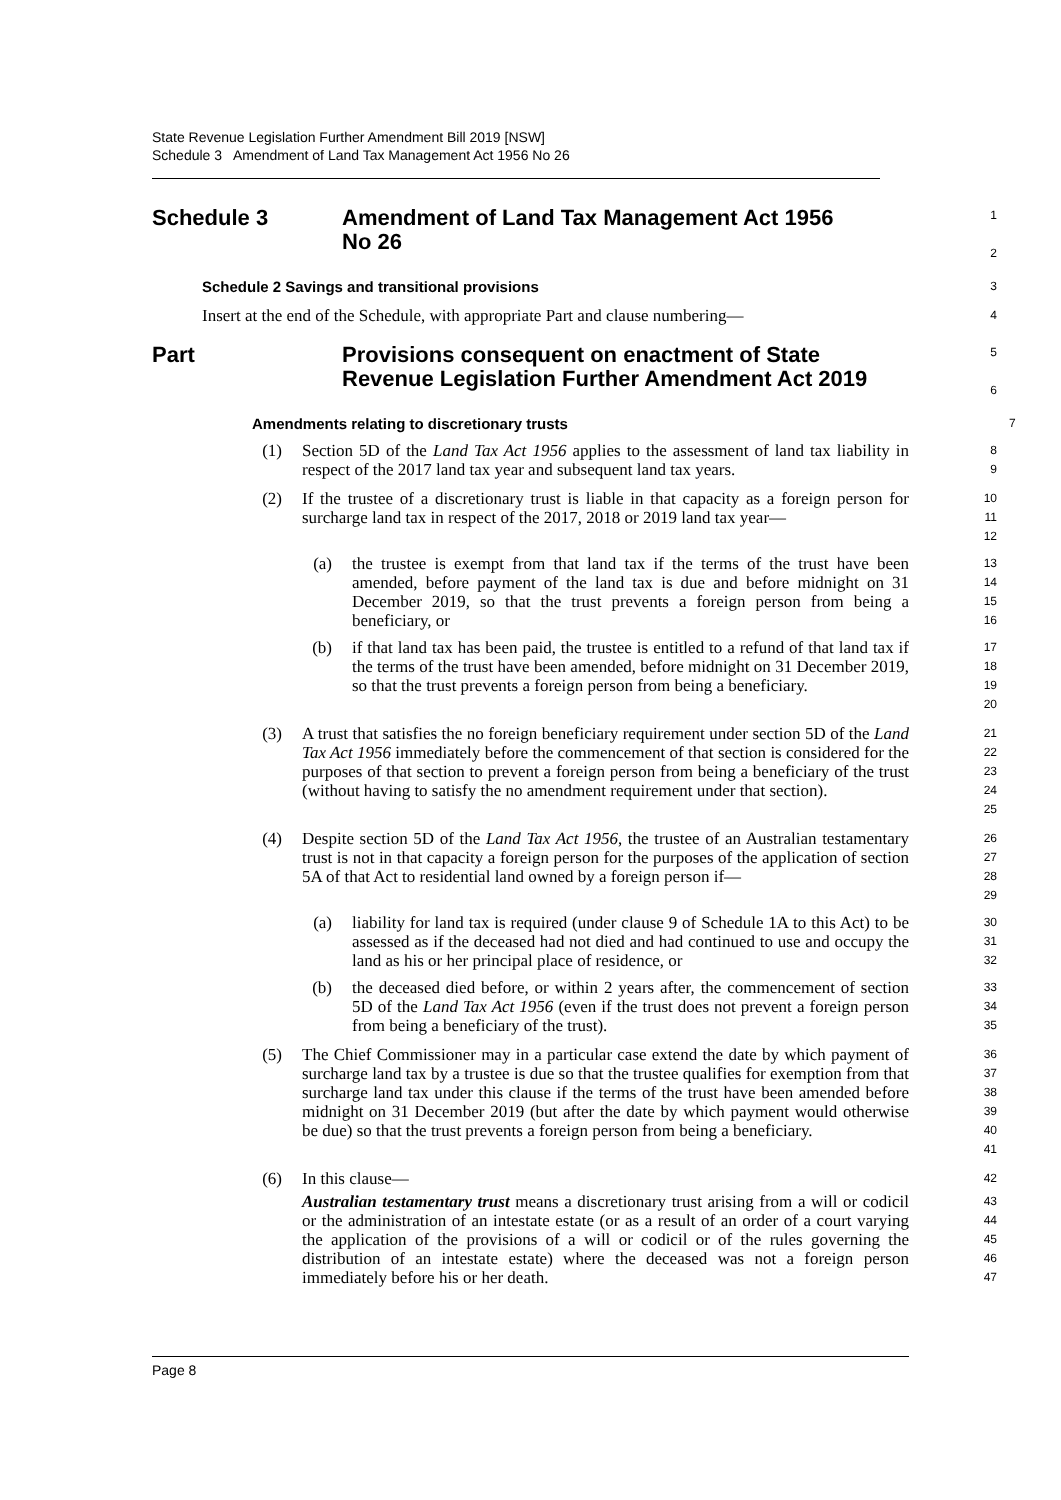State Revenue Legislation Further Amendment Bill 2019 [NSW]
Schedule 3 Amendment of Land Tax Management Act 1956 No 26
Schedule 3 Amendment of Land Tax Management Act 1956
No 26
1
2
Schedule 2 Savings and transitional provisions
3
Insert at the end of the Schedule, with appropriate Part and clause numbering—
4
Part Provisions consequent on enactment of State
Revenue Legislation Further Amendment Act 2019
5
6
Amendments relating to discretionary trusts
7
(1) Section 5D of the Land Tax Act 1956 applies to the assessment of land tax liability in respect of the 2017 land tax year and subsequent land tax years.
8
9
(2) If the trustee of a discretionary trust is liable in that capacity as a foreign person for surcharge land tax in respect of the 2017, 2018 or 2019 land tax year—
10
11
12
(a) the trustee is exempt from that land tax if the terms of the trust have been amended, before payment of the land tax is due and before midnight on 31 December 2019, so that the trust prevents a foreign person from being a beneficiary, or
13
14
15
16
(b) if that land tax has been paid, the trustee is entitled to a refund of that land tax if the terms of the trust have been amended, before midnight on 31 December 2019, so that the trust prevents a foreign person from being a beneficiary.
17
18
19
20
(3) A trust that satisfies the no foreign beneficiary requirement under section 5D of the Land Tax Act 1956 immediately before the commencement of that section is considered for the purposes of that section to prevent a foreign person from being a beneficiary of the trust (without having to satisfy the no amendment requirement under that section).
21
22
23
24
25
(4) Despite section 5D of the Land Tax Act 1956, the trustee of an Australian testamentary trust is not in that capacity a foreign person for the purposes of the application of section 5A of that Act to residential land owned by a foreign person if—
26
27
28
29
(a) liability for land tax is required (under clause 9 of Schedule 1A to this Act) to be assessed as if the deceased had not died and had continued to use and occupy the land as his or her principal place of residence, or
30
31
32
(b) the deceased died before, or within 2 years after, the commencement of section 5D of the Land Tax Act 1956 (even if the trust does not prevent a foreign person from being a beneficiary of the trust).
33
34
35
(5) The Chief Commissioner may in a particular case extend the date by which payment of surcharge land tax by a trustee is due so that the trustee qualifies for exemption from that surcharge land tax under this clause if the terms of the trust have been amended before midnight on 31 December 2019 (but after the date by which payment would otherwise be due) so that the trust prevents a foreign person from being a beneficiary.
36
37
38
39
40
41
(6) In this clause—
42
Australian testamentary trust means a discretionary trust arising from a will or codicil or the administration of an intestate estate (or as a result of an order of a court varying the application of the provisions of a will or codicil or of the rules governing the distribution of an intestate estate) where the deceased was not a foreign person immediately before his or her death.
43
44
45
46
47
Page 8